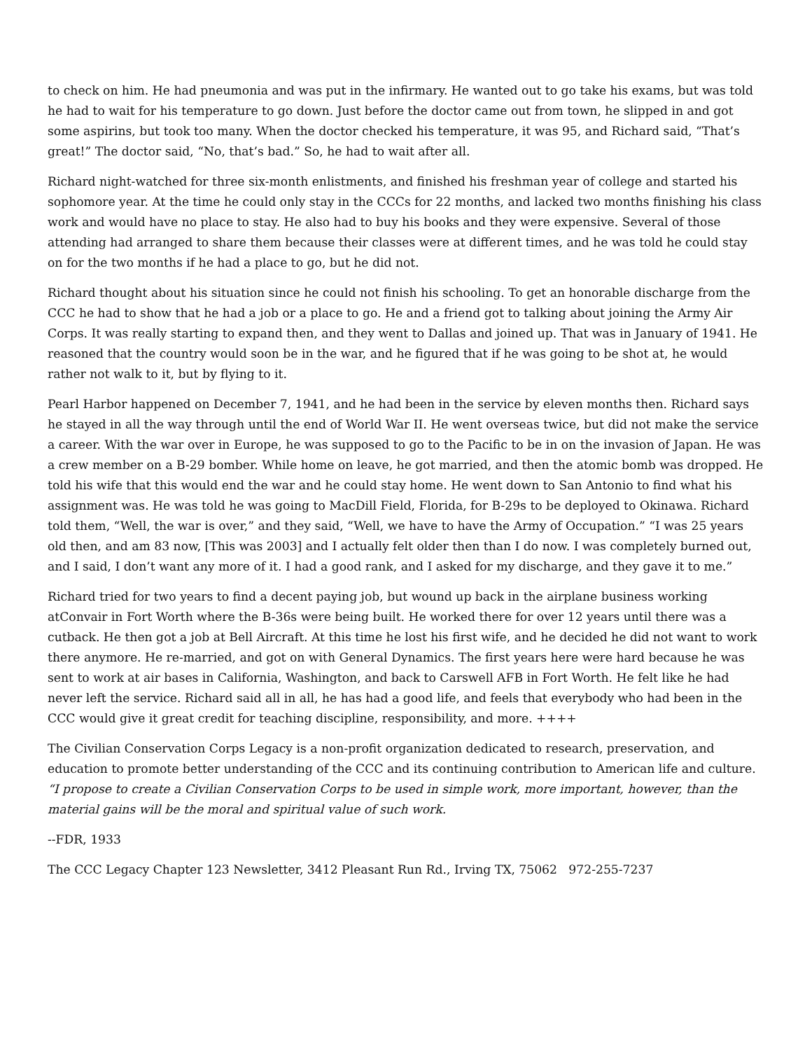to check on him. He had pneumonia and was put in the infirmary. He wanted out to go take his exams, but was told he had to wait for his temperature to go down. Just before the doctor came out from town, he slipped in and got some aspirins, but took too many. When the doctor checked his temperature, it was 95, and Richard said, “That’s great!” The doctor said, “No, that’s bad.” So, he had to wait after all.
Richard night-watched for three six-month enlistments, and finished his freshman year of college and started his sophomore year. At the time he could only stay in the CCCs for 22 months, and lacked two months finishing his class work and would have no place to stay. He also had to buy his books and they were expensive. Several of those attending had arranged to share them because their classes were at different times, and he was told he could stay on for the two months if he had a place to go, but he did not.
Richard thought about his situation since he could not finish his schooling. To get an honorable discharge from the CCC he had to show that he had a job or a place to go. He and a friend got to talking about joining the Army Air Corps. It was really starting to expand then, and they went to Dallas and joined up. That was in January of 1941. He reasoned that the country would soon be in the war, and he figured that if he was going to be shot at, he would rather not walk to it, but by flying to it.
Pearl Harbor happened on December 7, 1941, and he had been in the service by eleven months then. Richard says he stayed in all the way through until the end of World War II. He went overseas twice, but did not make the service a career. With the war over in Europe, he was supposed to go to the Pacific to be in on the invasion of Japan. He was a crew member on a B-29 bomber. While home on leave, he got married, and then the atomic bomb was dropped. He told his wife that this would end the war and he could stay home. He went down to San Antonio to find what his assignment was. He was told he was going to MacDill Field, Florida, for B-29s to be deployed to Okinawa. Richard told them, “Well, the war is over,” and they said, “Well, we have to have the Army of Occupation.” “I was 25 years old then, and am 83 now, [This was 2003] and I actually felt older then than I do now. I was completely burned out, and I said, I don’t want any more of it. I had a good rank, and I asked for my discharge, and they gave it to me.”
Richard tried for two years to find a decent paying job, but wound up back in the airplane business working atConvair in Fort Worth where the B-36s were being built. He worked there for over 12 years until there was a cutback. He then got a job at Bell Aircraft. At this time he lost his first wife, and he decided he did not want to work there anymore. He re-married, and got on with General Dynamics. The first years here were hard because he was sent to work at air bases in California, Washington, and back to Carswell AFB in Fort Worth. He felt like he had never left the service. Richard said all in all, he has had a good life, and feels that everybody who had been in the CCC would give it great credit for teaching discipline, responsibility, and more. ++++
The Civilian Conservation Corps Legacy is a non-profit organization dedicated to research, preservation, and education to promote better understanding of the CCC and its continuing contribution to American life and culture. “I propose to create a Civilian Conservation Corps to be used in simple work, more important, however, than the material gains will be the moral and spiritual value of such work.
--FDR, 1933
The CCC Legacy Chapter 123 Newsletter, 3412 Pleasant Run Rd., Irving TX, 75062 972-255-7237